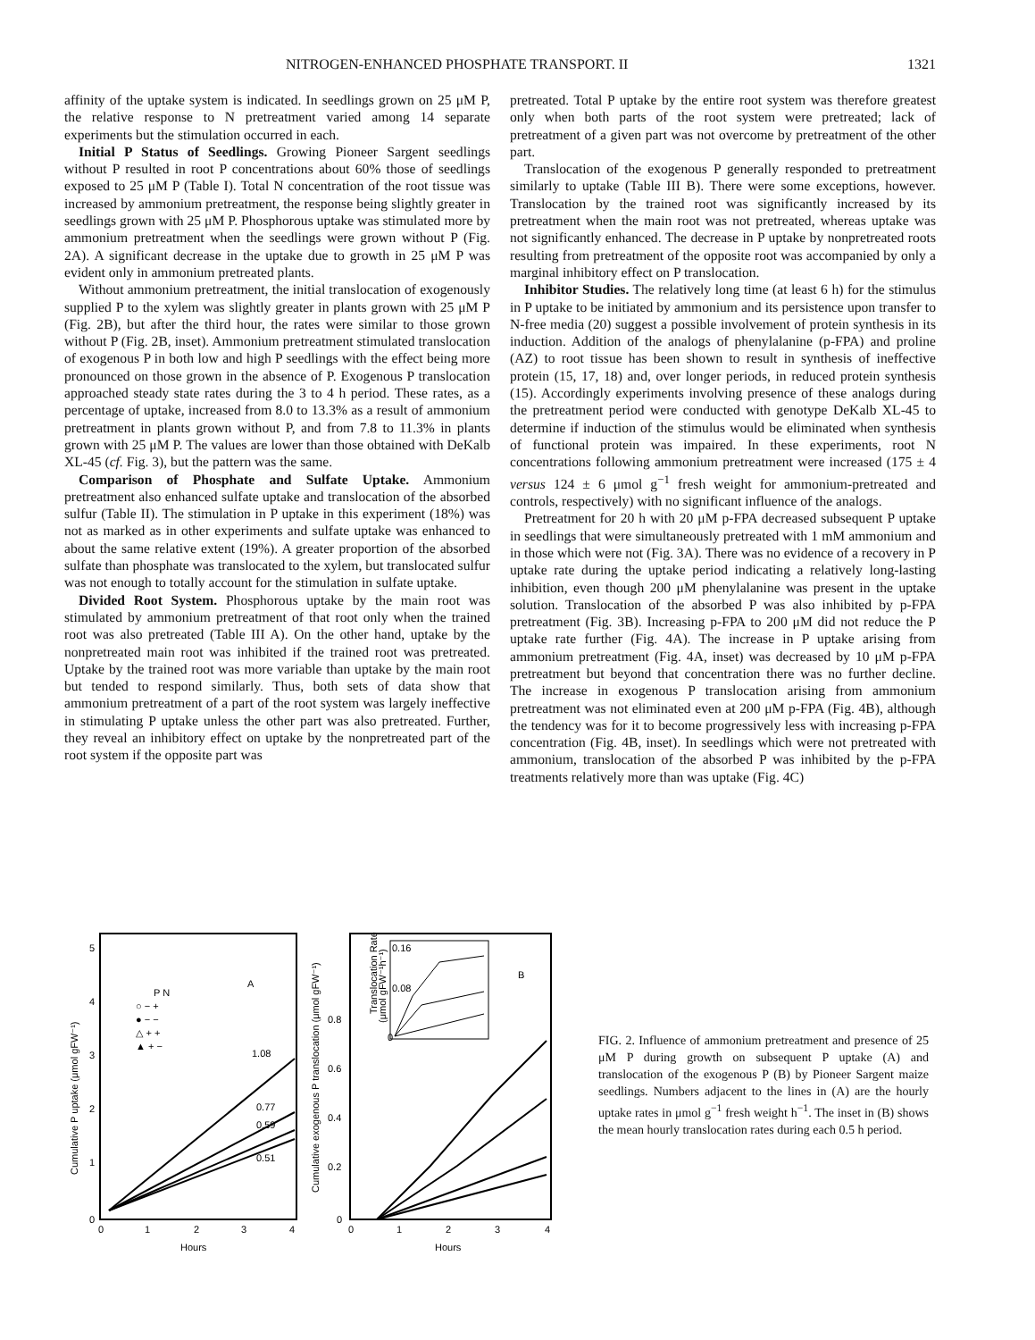NITROGEN-ENHANCED PHOSPHATE TRANSPORT. II 1321
affinity of the uptake system is indicated. In seedlings grown on 25 μM P, the relative response to N pretreatment varied among 14 separate experiments but the stimulation occurred in each.
Initial P Status of Seedlings. Growing Pioneer Sargent seedlings without P resulted in root P concentrations about 60% those of seedlings exposed to 25 μM P (Table I). Total N concentration of the root tissue was increased by ammonium pretreatment, the response being slightly greater in seedlings grown with 25 μM P. Phosphorous uptake was stimulated more by ammonium pretreatment when the seedlings were grown without P (Fig. 2A). A significant decrease in the uptake due to growth in 25 μM P was evident only in ammonium pretreated plants.
Without ammonium pretreatment, the initial translocation of exogenously supplied P to the xylem was slightly greater in plants grown with 25 μM P (Fig. 2B), but after the third hour, the rates were similar to those grown without P (Fig. 2B, inset). Ammonium pretreatment stimulated translocation of exogenous P in both low and high P seedlings with the effect being more pronounced on those grown in the absence of P. Exogenous P translocation approached steady state rates during the 3 to 4 h period. These rates, as a percentage of uptake, increased from 8.0 to 13.3% as a result of ammonium pretreatment in plants grown without P, and from 7.8 to 11.3% in plants grown with 25 μM P. The values are lower than those obtained with DeKalb XL-45 (cf. Fig. 3), but the pattern was the same.
Comparison of Phosphate and Sulfate Uptake. Ammonium pretreatment also enhanced sulfate uptake and translocation of the absorbed sulfur (Table II). The stimulation in P uptake in this experiment (18%) was not as marked as in other experiments and sulfate uptake was enhanced to about the same relative extent (19%). A greater proportion of the absorbed sulfate than phosphate was translocated to the xylem, but translocated sulfur was not enough to totally account for the stimulation in sulfate uptake.
Divided Root System. Phosphorous uptake by the main root was stimulated by ammonium pretreatment of that root only when the trained root was also pretreated (Table III A). On the other hand, uptake by the nonpretreated main root was inhibited if the trained root was pretreated. Uptake by the trained root was more variable than uptake by the main root but tended to respond similarly. Thus, both sets of data show that ammonium pretreatment of a part of the root system was largely ineffective in stimulating P uptake unless the other part was also pretreated. Further, they reveal an inhibitory effect on uptake by the nonpretreated part of the root system if the opposite part was
pretreated. Total P uptake by the entire root system was therefore greatest only when both parts of the root system were pretreated; lack of pretreatment of a given part was not overcome by pretreatment of the other part.
Translocation of the exogenous P generally responded to pretreatment similarly to uptake (Table III B). There were some exceptions, however. Translocation by the trained root was significantly increased by its pretreatment when the main root was not pretreated, whereas uptake was not significantly enhanced. The decrease in P uptake by nonpretreated roots resulting from pretreatment of the opposite root was accompanied by only a marginal inhibitory effect on P translocation.
Inhibitor Studies. The relatively long time (at least 6 h) for the stimulus in P uptake to be initiated by ammonium and its persistence upon transfer to N-free media (20) suggest a possible involvement of protein synthesis in its induction. Addition of the analogs of phenylalanine (p-FPA) and proline (AZ) to root tissue has been shown to result in synthesis of ineffective protein (15, 17, 18) and, over longer periods, in reduced protein synthesis (15). Accordingly experiments involving presence of these analogs during the pretreatment period were conducted with genotype DeKalb XL-45 to determine if induction of the stimulus would be eliminated when synthesis of functional protein was impaired. In these experiments, root N concentrations following ammonium pretreatment were increased (175 ± 4 versus 124 ± 6 μmol g<sup>−1</sup> fresh weight for ammonium-pretreated and controls, respectively) with no significant influence of the analogs.
Pretreatment for 20 h with 20 μM p-FPA decreased subsequent P uptake in seedlings that were simultaneously pretreated with 1 mM ammonium and in those which were not (Fig. 3A). There was no evidence of a recovery in P uptake rate during the uptake period indicating a relatively long-lasting inhibition, even though 200 μM phenylalanine was present in the uptake solution. Translocation of the absorbed P was also inhibited by p-FPA pretreatment (Fig. 3B). Increasing p-FPA to 200 μM did not reduce the P uptake rate further (Fig. 4A). The increase in P uptake arising from ammonium pretreatment (Fig. 4A, inset) was decreased by 10 μM p-FPA pretreatment but beyond that concentration there was no further decline. The increase in exogenous P translocation arising from ammonium pretreatment was not eliminated even at 200 μM p-FPA (Fig. 4B), although the tendency was for it to become progressively less with increasing p-FPA concentration (Fig. 4B, inset). In seedlings which were not pretreated with ammonium, translocation of the absorbed P was inhibited by the p-FPA treatments relatively more than was uptake (Fig. 4C)
A
P N
○ − +
● − −
△ + +
▲ + −
1.08
0.77
0.59
0.51
0
1
2
3
4
5
0
1
2
3
4
Hours
Cumulative P uptake (μmol gFW⁻¹)
B
0.16
0.08
0
Translocation Rate
(μmol gFW⁻¹h⁻¹)
0
0.2
0.4
0.6
0.8
0
1
2
3
4
Hours
Cumulative exogenous P translocation (μmol gFW⁻¹)
FIG. 2. Influence of ammonium pretreatment and presence of 25 μM P during growth on subsequent P uptake (A) and translocation of the exogenous P (B) by Pioneer Sargent maize seedlings. Numbers adjacent to the lines in (A) are the hourly uptake rates in μmol g<sup>−1</sup> fresh weight h<sup>−1</sup>. The inset in (B) shows the mean hourly translocation rates during each 0.5 h period.